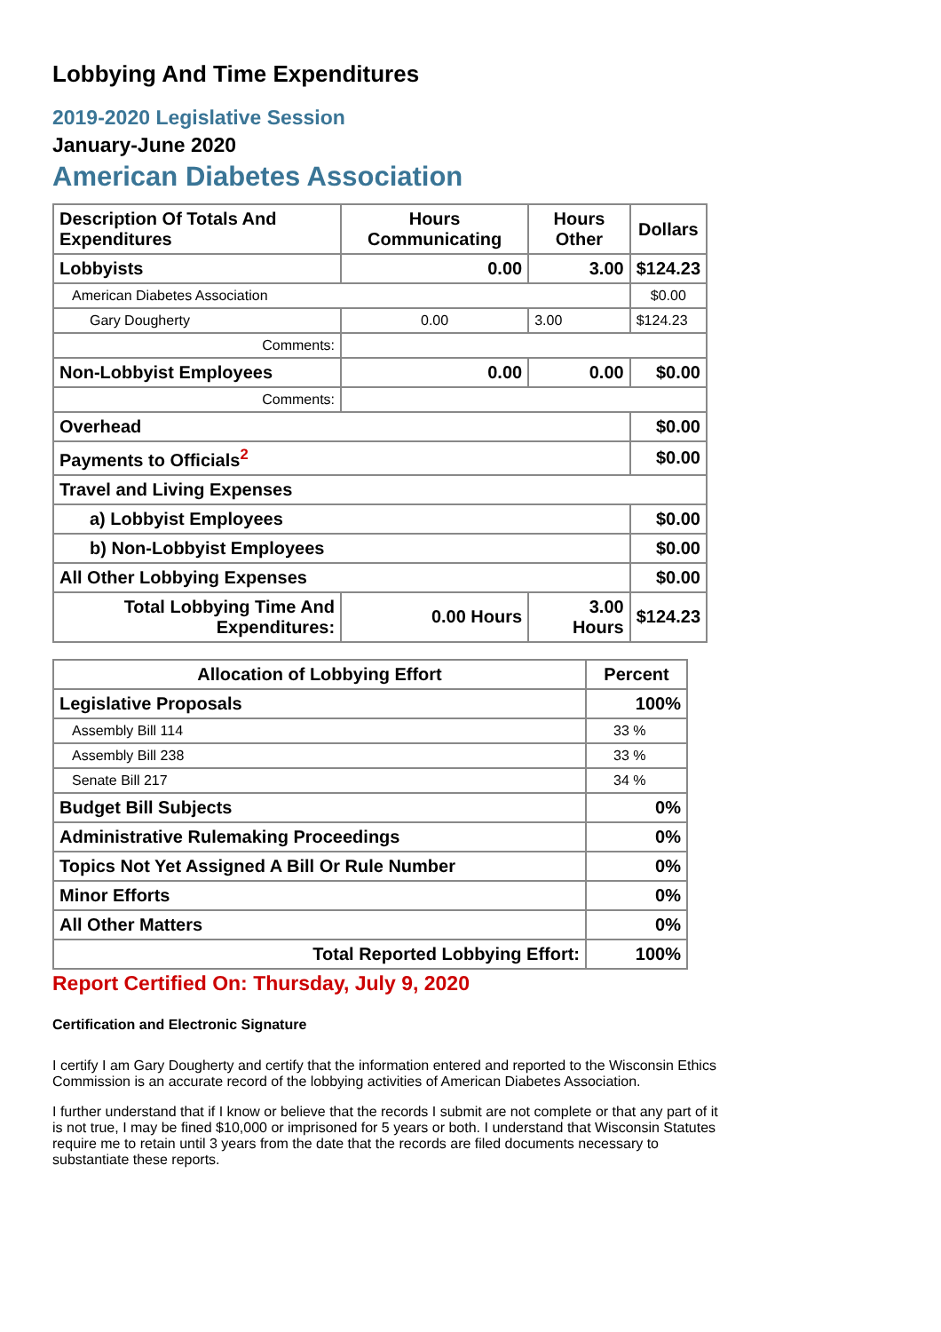Lobbying And Time Expenditures
2019-2020 Legislative Session
January-June 2020
American Diabetes Association
| Description Of Totals And Expenditures | Hours Communicating | Hours Other | Dollars |
| --- | --- | --- | --- |
| Lobbyists | 0.00 | 3.00 | $124.23 |
| American Diabetes Association | | | $0.00 |
| Gary Dougherty | 0.00 | 3.00 | $124.23 |
| Comments: | | | |
| Non-Lobbyist Employees | 0.00 | 0.00 | $0.00 |
| Comments: | | | |
| Overhead | | | $0.00 |
| Payments to Officials<sup>2</sup> | | | $0.00 |
| Travel and Living Expenses | | | |
| a) Lobbyist Employees | | | $0.00 |
| b) Non-Lobbyist Employees | | | $0.00 |
| All Other Lobbying Expenses | | | $0.00 |
| Total Lobbying Time And Expenditures: | 0.00 Hours | 3.00 Hours | $124.23 |
| Allocation of Lobbying Effort | Percent |
| --- | --- |
| Legislative Proposals | 100% |
| Assembly Bill 114 | 33 % |
| Assembly Bill 238 | 33 % |
| Senate Bill 217 | 34 % |
| Budget Bill Subjects | 0% |
| Administrative Rulemaking Proceedings | 0% |
| Topics Not Yet Assigned A Bill Or Rule Number | 0% |
| Minor Efforts | 0% |
| All Other Matters | 0% |
| Total Reported Lobbying Effort: | 100% |
Report Certified On: Thursday, July 9, 2020
Certification and Electronic Signature
I certify I am Gary Dougherty and certify that the information entered and reported to the Wisconsin Ethics Commission is an accurate record of the lobbying activities of American Diabetes Association.
I further understand that if I know or believe that the records I submit are not complete or that any part of it is not true, I may be fined $10,000 or imprisoned for 5 years or both. I understand that Wisconsin Statutes require me to retain until 3 years from the date that the records are filed documents necessary to substantiate these reports.